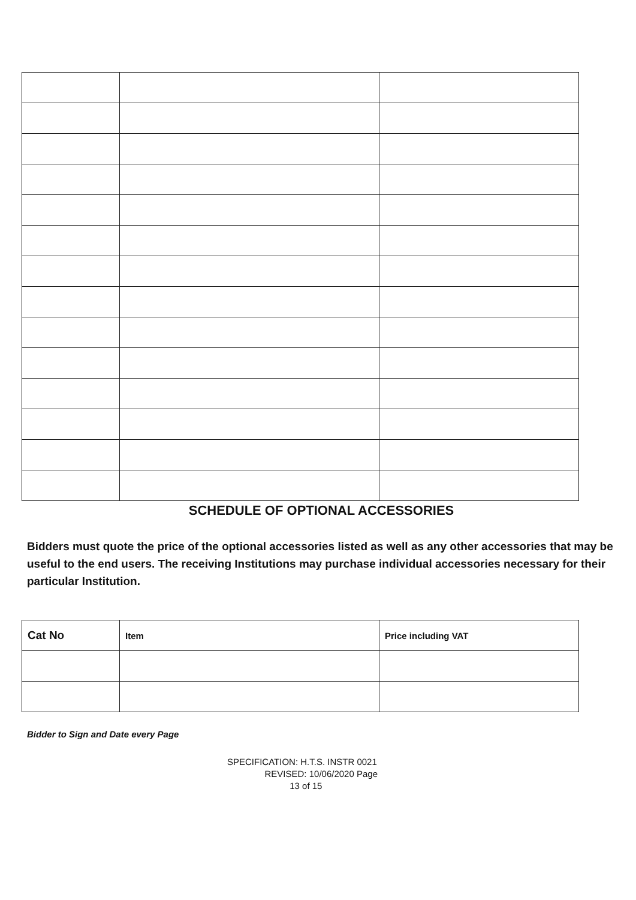SCHEDULE OF OPTIONAL ACCESSORIES
Bidders must quote the price of the optional accessories listed as well as any other accessories that may be useful to the end users. The receiving Institutions may purchase individual accessories necessary for their particular Institution.
| Cat No | Item | Price including VAT |
| --- | --- | --- |
Bidder to Sign and Date every Page
SPECIFICATION: H.T.S. INSTR 0021
REVISED: 10/06/2020 Page
13 of 15